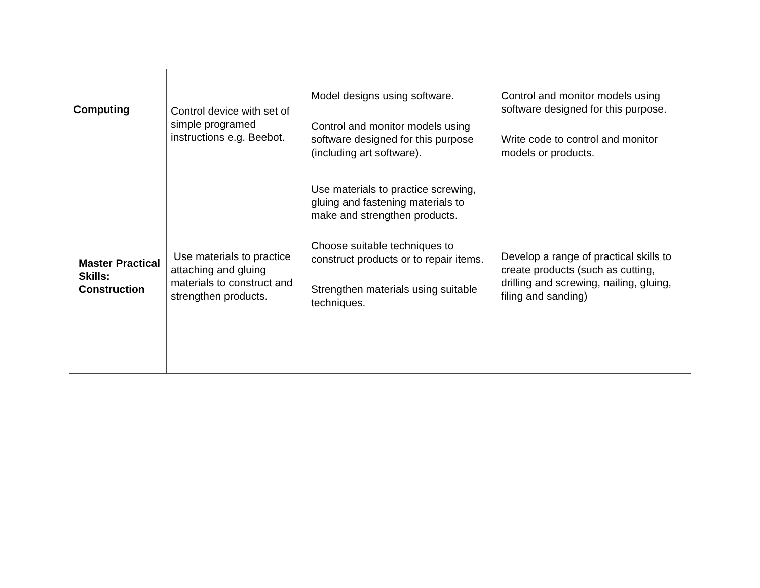| Computing | Control device with set of simple programed instructions e.g. Beebot. | Model designs using software. Control and monitor models using software designed for this purpose (including art software). | Control and monitor models using software designed for this purpose. Write code to control and monitor models or products. |
| Master Practical Skills: Construction | Use materials to practice attaching and gluing materials to construct and strengthen products. | Use materials to practice screwing, gluing and fastening materials to make and strengthen products. Choose suitable techniques to construct products or to repair items. Strengthen materials using suitable techniques. | Develop a range of practical skills to create products (such as cutting, drilling and screwing, nailing, gluing, filing and sanding) |